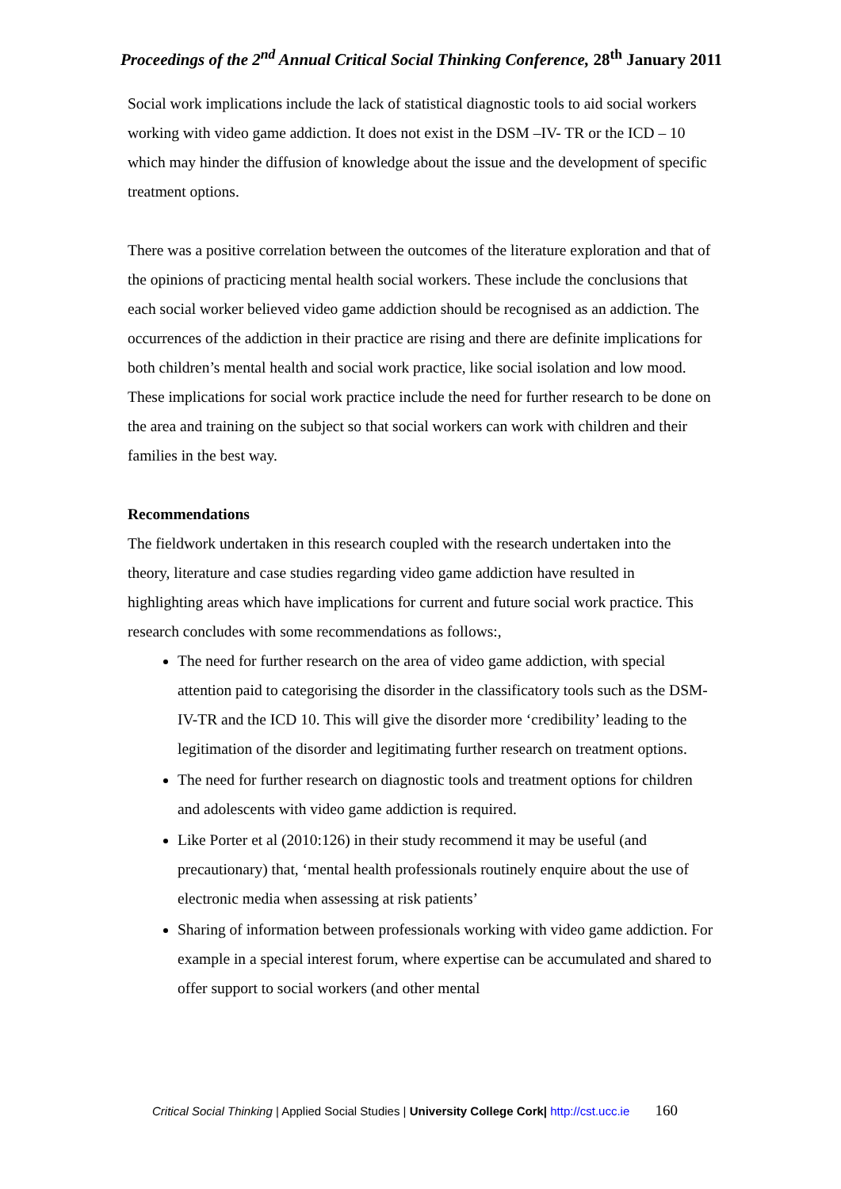Proceedings of the 2<sup>nd</sup> Annual Critical Social Thinking Conference, 28<sup>th</sup> January 2011
Social work implications include the lack of statistical diagnostic tools to aid social workers working with video game addiction. It does not exist in the DSM –IV- TR or the ICD – 10 which may hinder the diffusion of knowledge about the issue and the development of specific treatment options.
There was a positive correlation between the outcomes of the literature exploration and that of the opinions of practicing mental health social workers. These include the conclusions that each social worker believed video game addiction should be recognised as an addiction. The occurrences of the addiction in their practice are rising and there are definite implications for both children’s mental health and social work practice, like social isolation and low mood. These implications for social work practice include the need for further research to be done on the area and training on the subject so that social workers can work with children and their families in the best way.
Recommendations
The fieldwork undertaken in this research coupled with the research undertaken into the theory, literature and case studies regarding video game addiction have resulted in highlighting areas which have implications for current and future social work practice. This research concludes with some recommendations as follows:,
The need for further research on the area of video game addiction, with special attention paid to categorising the disorder in the classificatory tools such as the DSM-IV-TR and the ICD 10. This will give the disorder more ‘credibility’ leading to the legitimation of the disorder and legitimating further research on treatment options.
The need for further research on diagnostic tools and treatment options for children and adolescents with video game addiction is required.
Like Porter et al (2010:126) in their study recommend it may be useful (and precautionary) that, ‘mental health professionals routinely enquire about the use of electronic media when assessing at risk patients’
Sharing of information between professionals working with video game addiction. For example in a special interest forum, where expertise can be accumulated and shared to offer support to social workers (and other mental
Critical Social Thinking | Applied Social Studies | University College Cork| http://cst.ucc.ie 160